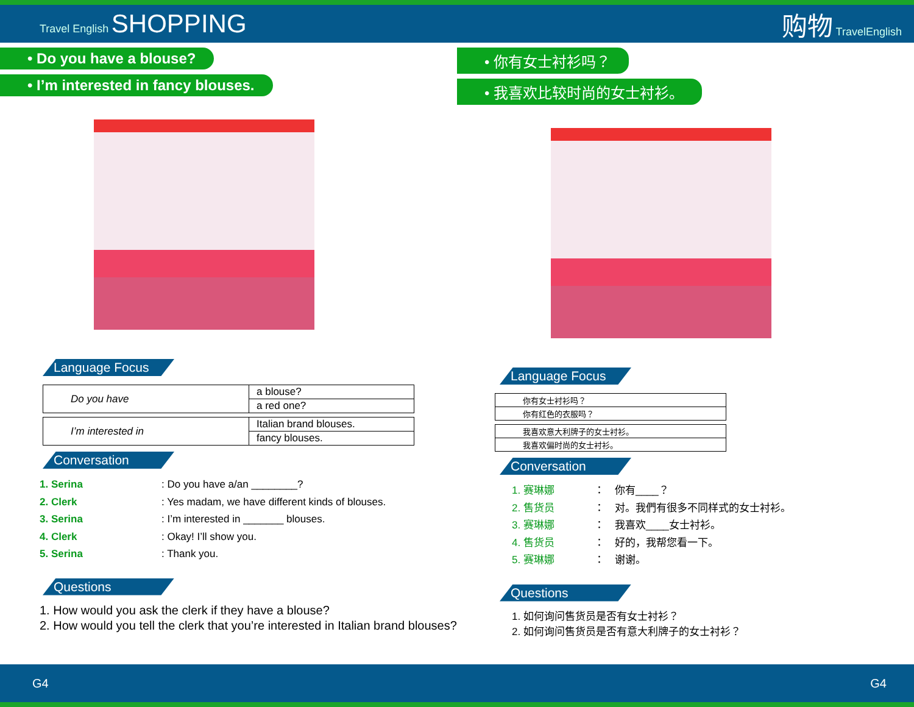Travel English SHOPPING 购物 TravelEnglish
• Do you have a blouse?
• I’m interested in fancy blouses.
Language Focus
| Do you have | a blouse? |
| | a red one? |
| I’m interested in | Italian brand blouses. |
| | fancy blouses. |
Conversation
1. Serina: Do you have a/an ________?
2. Clerk: Yes madam, we have different kinds of blouses.
3. Serina: I’m interested in _______ blouses.
4. Clerk: Okay! I’ll show you.
5. Serina: Thank you.
Questions
1. How would you ask the clerk if they have a blouse?
2. How would you tell the clerk that you’re interested in Italian brand blouses?
• 你有女士衬衫吗？
• 我喜欢比较时尚的女士衬衫。
Language Focus
| 你有女士衬衫吗？ |
| 你有红色的衣服吗？ |
| 我喜欢意大利牌子的女士衬衫。 |
| 我喜欢偏时尚的女士衬衫。 |
Conversation
1. 赛琳娜 ：　你有____？
2. 售货员 ：　对。我們有很多不同样式的女士衬衫。
3. 赛琳娜 ：　我喜欢____女士衬衫。
4. 售货员 ：　好的，我帮您看一下。
5. 赛琳娜 ：　谢谢。
Questions
1. 如何询问售货员是否有女士衬衫？
2. 如何询问售货员是否有意大利牌子的女士衬衫？
G4 G4